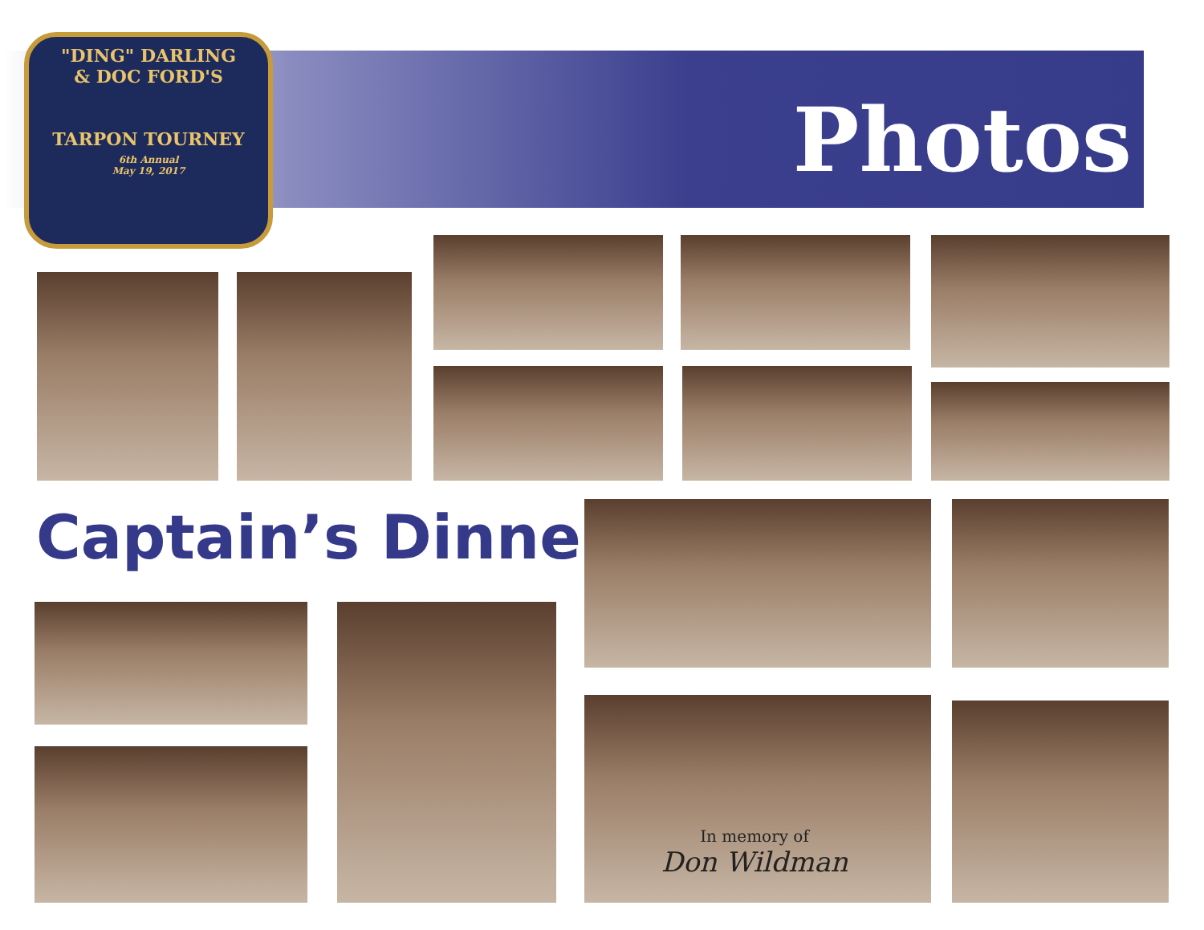"DING" DARLING
& DOC FORD'S
TARPON TOURNEY
6th Annual
May 19, 2017
Photos
Captain’s Dinner
In memory of
Don Wildman